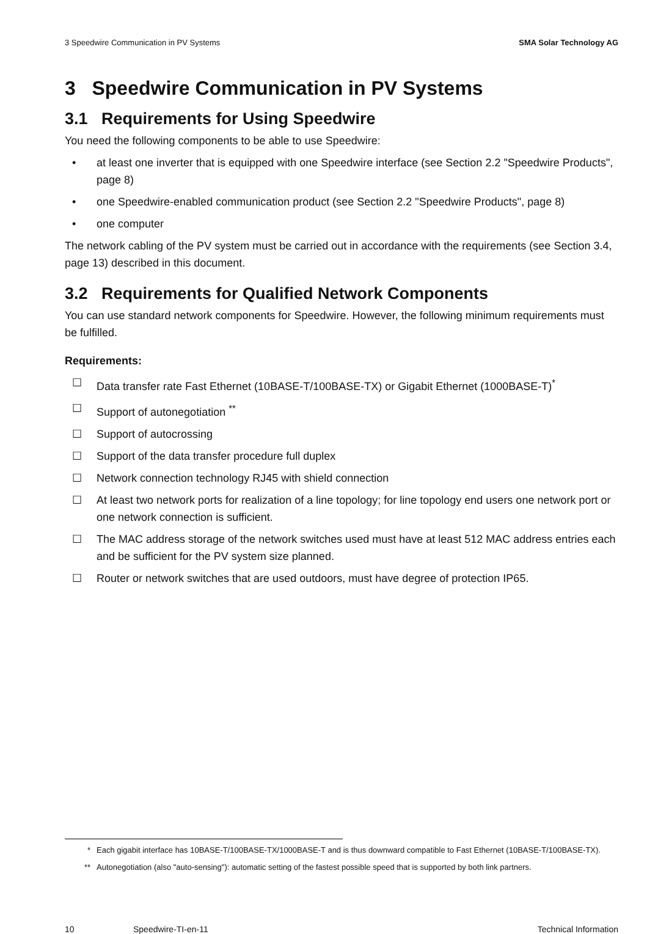3 Speedwire Communication in PV Systems SMA Solar Technology AG
3 Speedwire Communication in PV Systems
3.1 Requirements for Using Speedwire
You need the following components to be able to use Speedwire:
• at least one inverter that is equipped with one Speedwire interface (see Section 2.2 "Speedwire Products", page 8)
• one Speedwire-enabled communication product (see Section 2.2 "Speedwire Products", page 8)
• one computer
The network cabling of the PV system must be carried out in accordance with the requirements (see Section 3.4, page 13) described in this document.
3.2 Requirements for Qualified Network Components
You can use standard network components for Speedwire. However, the following minimum requirements must be fulfilled.
Requirements:
☐ Data transfer rate Fast Ethernet (10BASE-T/100BASE-TX) or Gigabit Ethernet (1000BASE-T)<sup>*</sup>
☐ Support of autonegotiation <sup>**</sup>
☐ Support of autocrossing
☐ Support of the data transfer procedure full duplex
☐ Network connection technology RJ45 with shield connection
☐ At least two network ports for realization of a line topology; for line topology end users one network port or one network connection is sufficient.
☐ The MAC address storage of the network switches used must have at least 512 MAC address entries each and be sufficient for the PV system size planned.
☐ Router or network switches that are used outdoors, must have degree of protection IP65.
* Each gigabit interface has 10BASE-T/100BASE-TX/1000BASE-T and is thus downward compatible to Fast Ethernet (10BASE-T/100BASE-TX).
** Autonegotiation (also "auto-sensing"): automatic setting of the fastest possible speed that is supported by both link partners.
10 Speedwire-TI-en-11 Technical Information